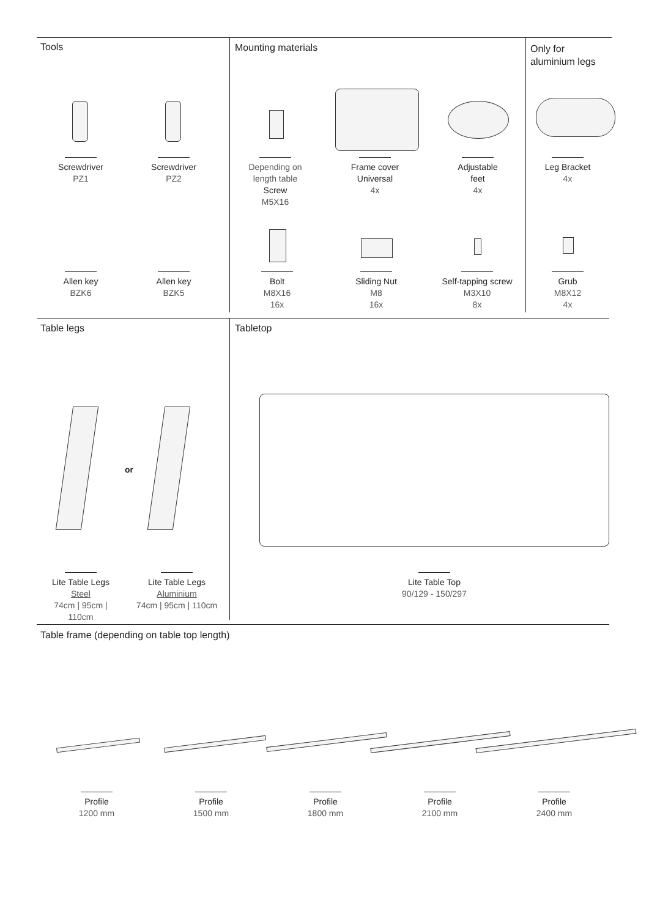Tools Mounting materials
Only for
aluminium legs
Screwdriver
PZ1
Screwdriver
PZ2
Depending on
length table
Screw
M5X16
Frame cover
Universal
4x
Adjustable
feet
4x
Leg Bracket
4x
Allen key
BZK6
Allen key
BZK5
Bolt
M8X16
16x
Sliding Nut
M8
16x
Self-tapping screw
M3X10
8x
Grub
M8X12
4x
Table legs Tabletop
or
Lite Table Legs
Steel
74cm | 95cm | 110cm
Lite Table Legs
Aluminium
74cm | 95cm | 110cm
Lite Table Top
90/129 - 150/297
Table frame (depending on table top length)
Profile
1200 mm
Profile
1500 mm
Profile
1800 mm
Profile
2100 mm
Profile
2400 mm